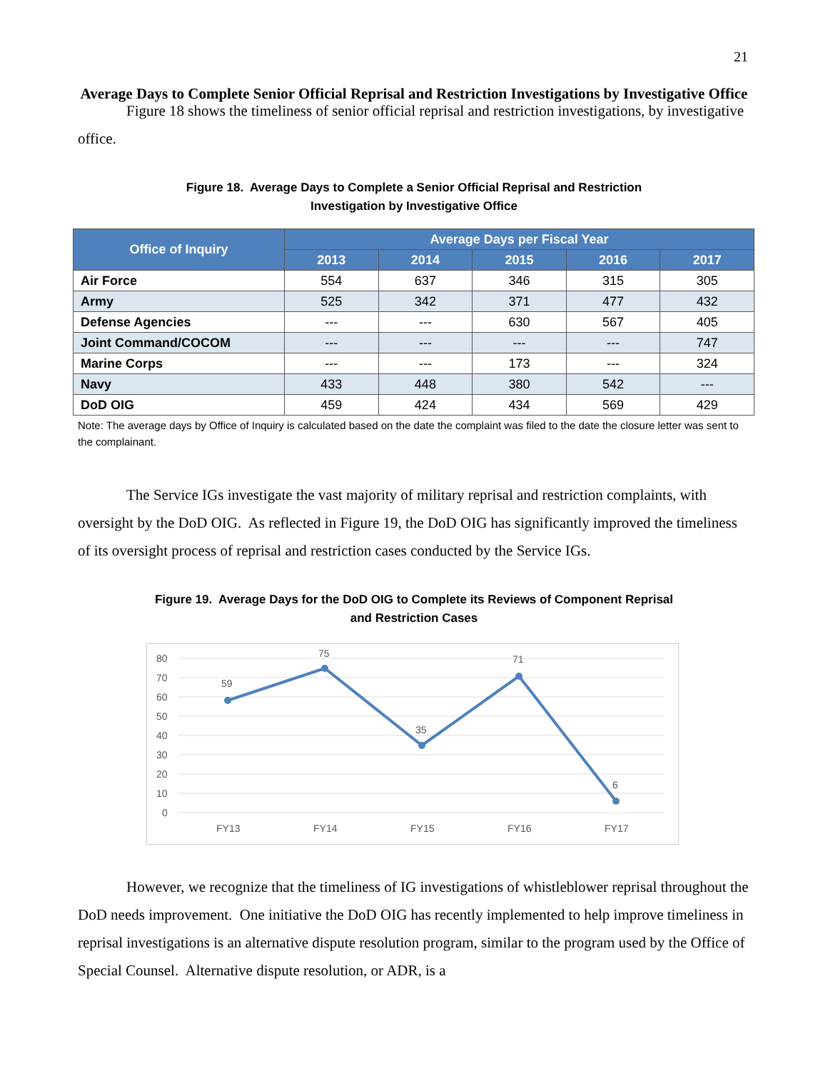21
Average Days to Complete Senior Official Reprisal and Restriction Investigations by Investigative Office
Figure 18 shows the timeliness of senior official reprisal and restriction investigations, by investigative office.
Figure 18. Average Days to Complete a Senior Official Reprisal and Restriction
Investigation by Investigative Office
| Office of Inquiry | Average Days per Fiscal Year | | | | |
| --- | --- | --- | --- | --- | --- |
| | 2013 | 2014 | 2015 | 2016 | 2017 |
| Air Force | 554 | 637 | 346 | 315 | 305 |
| Army | 525 | 342 | 371 | 477 | 432 |
| Defense Agencies | --- | --- | 630 | 567 | 405 |
| Joint Command/COCOM | --- | --- | --- | --- | 747 |
| Marine Corps | --- | --- | 173 | --- | 324 |
| Navy | 433 | 448 | 380 | 542 | --- |
| DoD OIG | 459 | 424 | 434 | 569 | 429 |
Note: The average days by Office of Inquiry is calculated based on the date the complaint was filed to the date the closure letter was sent to the complainant.
The Service IGs investigate the vast majority of military reprisal and restriction complaints, with oversight by the DoD OIG. As reflected in Figure 19, the DoD OIG has significantly improved the timeliness of its oversight process of reprisal and restriction cases conducted by the Service IGs.
Figure 19. Average Days for the DoD OIG to Complete its Reviews of Component Reprisal
and Restriction Cases
80
70
60
50
40
30
20
10
0
59
75
35
71
6
FY13
FY14
FY15
FY16
FY17
However, we recognize that the timeliness of IG investigations of whistleblower reprisal throughout the DoD needs improvement. One initiative the DoD OIG has recently implemented to help improve timeliness in reprisal investigations is an alternative dispute resolution program, similar to the program used by the Office of Special Counsel. Alternative dispute resolution, or ADR, is a